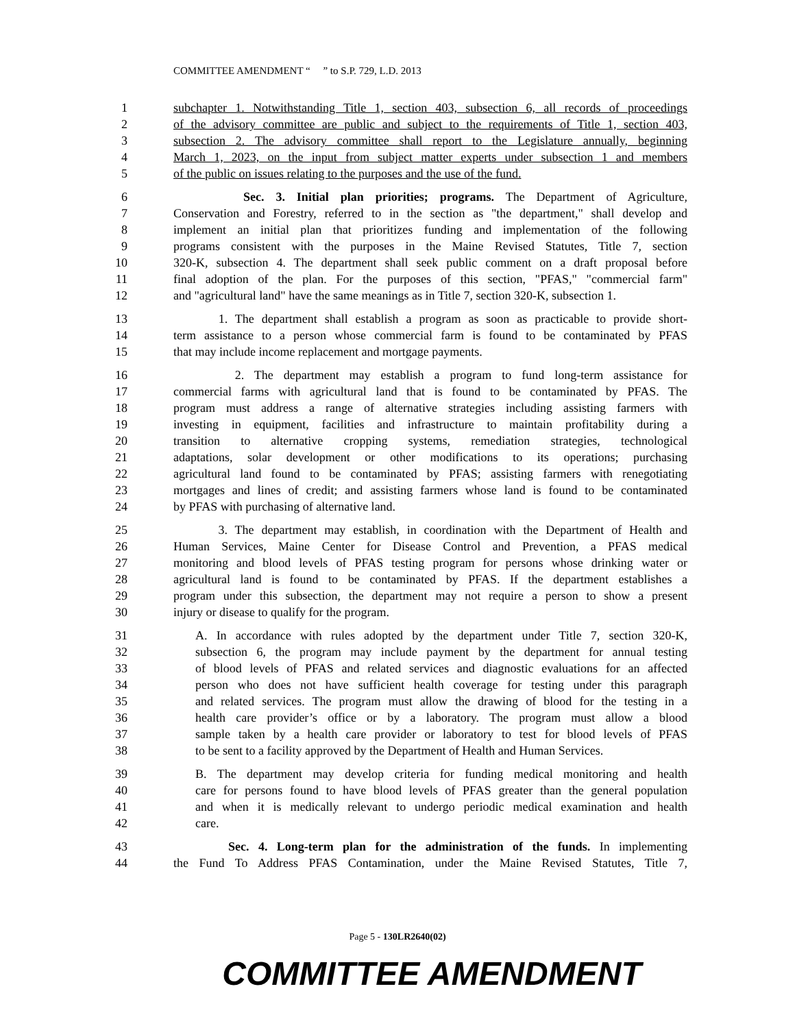COMMITTEE AMENDMENT “ ” to S.P. 729, L.D. 2013
1 subchapter 1. Notwithstanding Title 1, section 403, subsection 6, all records of proceedings
2 of the advisory committee are public and subject to the requirements of Title 1, section 403,
3 subsection 2. The advisory committee shall report to the Legislature annually, beginning
4 March 1, 2023, on the input from subject matter experts under subsection 1 and members
5 of the public on issues relating to the purposes and the use of the fund.
6 Sec. 3. Initial plan priorities; programs. The Department of Agriculture,
7 Conservation and Forestry, referred to in the section as "the department," shall develop and
8 implement an initial plan that prioritizes funding and implementation of the following
9 programs consistent with the purposes in the Maine Revised Statutes, Title 7, section
10 320-K, subsection 4. The department shall seek public comment on a draft proposal before
11 final adoption of the plan. For the purposes of this section, "PFAS," "commercial farm"
12 and "agricultural land" have the same meanings as in Title 7, section 320-K, subsection 1.
13 1. The department shall establish a program as soon as practicable to provide short-
14 term assistance to a person whose commercial farm is found to be contaminated by PFAS
15 that may include income replacement and mortgage payments.
16 2. The department may establish a program to fund long-term assistance for
17 commercial farms with agricultural land that is found to be contaminated by PFAS. The
18 program must address a range of alternative strategies including assisting farmers with
19 investing in equipment, facilities and infrastructure to maintain profitability during a
20 transition to alternative cropping systems, remediation strategies, technological
21 adaptations, solar development or other modifications to its operations; purchasing
22 agricultural land found to be contaminated by PFAS; assisting farmers with renegotiating
23 mortgages and lines of credit; and assisting farmers whose land is found to be contaminated
24 by PFAS with purchasing of alternative land.
25 3. The department may establish, in coordination with the Department of Health and
26 Human Services, Maine Center for Disease Control and Prevention, a PFAS medical
27 monitoring and blood levels of PFAS testing program for persons whose drinking water or
28 agricultural land is found to be contaminated by PFAS. If the department establishes a
29 program under this subsection, the department may not require a person to show a present
30 injury or disease to qualify for the program.
31 A. In accordance with rules adopted by the department under Title 7, section 320-K,
32 subsection 6, the program may include payment by the department for annual testing
33 of blood levels of PFAS and related services and diagnostic evaluations for an affected
34 person who does not have sufficient health coverage for testing under this paragraph
35 and related services. The program must allow the drawing of blood for the testing in a
36 health care provider’s office or by a laboratory. The program must allow a blood
37 sample taken by a health care provider or laboratory to test for blood levels of PFAS
38 to be sent to a facility approved by the Department of Health and Human Services.
39 B. The department may develop criteria for funding medical monitoring and health
40 care for persons found to have blood levels of PFAS greater than the general population
41 and when it is medically relevant to undergo periodic medical examination and health
42 care.
43 Sec. 4. Long-term plan for the administration of the funds. In implementing
44 the Fund To Address PFAS Contamination, under the Maine Revised Statutes, Title 7,
Page 5 - 130LR2640(02)
COMMITTEE AMENDMENT